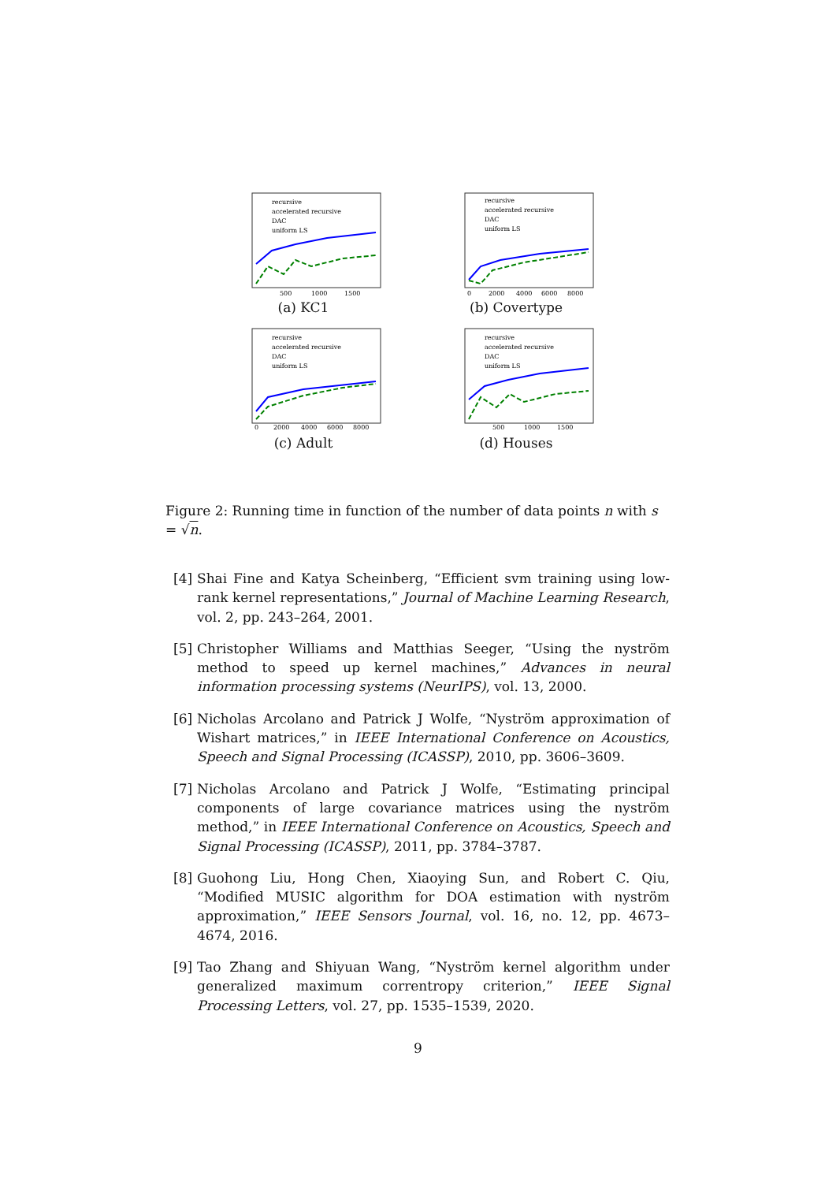recursive
accelerated recursive
DAC
uniform LS
500
1000
1500
(a) KC1
recursive
accelerated recursive
DAC
uniform LS
0
2000
4000
6000
8000
(b) Covertype
recursive
accelerated recursive
DAC
uniform LS
0
2000
4000
6000
8000
(c) Adult
recursive
accelerated recursive
DAC
uniform LS
500
1000
1500
(d) Houses
Figure 2: Running time in function of the number of data points n with s = √n.
[4] Shai Fine and Katya Scheinberg, “Efficient svm training using low-rank kernel representations,” Journal of Machine Learning Research, vol. 2, pp. 243–264, 2001.
[5] Christopher Williams and Matthias Seeger, “Using the nyström method to speed up kernel machines,” Advances in neural information processing systems (NeurIPS), vol. 13, 2000.
[6] Nicholas Arcolano and Patrick J Wolfe, “Nyström approximation of Wishart matrices,” in IEEE International Conference on Acoustics, Speech and Signal Processing (ICASSP), 2010, pp. 3606–3609.
[7] Nicholas Arcolano and Patrick J Wolfe, “Estimating principal components of large covariance matrices using the nyström method,” in IEEE International Conference on Acoustics, Speech and Signal Processing (ICASSP), 2011, pp. 3784–3787.
[8] Guohong Liu, Hong Chen, Xiaoying Sun, and Robert C. Qiu, “Modified MUSIC algorithm for DOA estimation with nyström approximation,” IEEE Sensors Journal, vol. 16, no. 12, pp. 4673–4674, 2016.
[9] Tao Zhang and Shiyuan Wang, “Nyström kernel algorithm under generalized maximum correntropy criterion,” IEEE Signal Processing Letters, vol. 27, pp. 1535–1539, 2020.
9